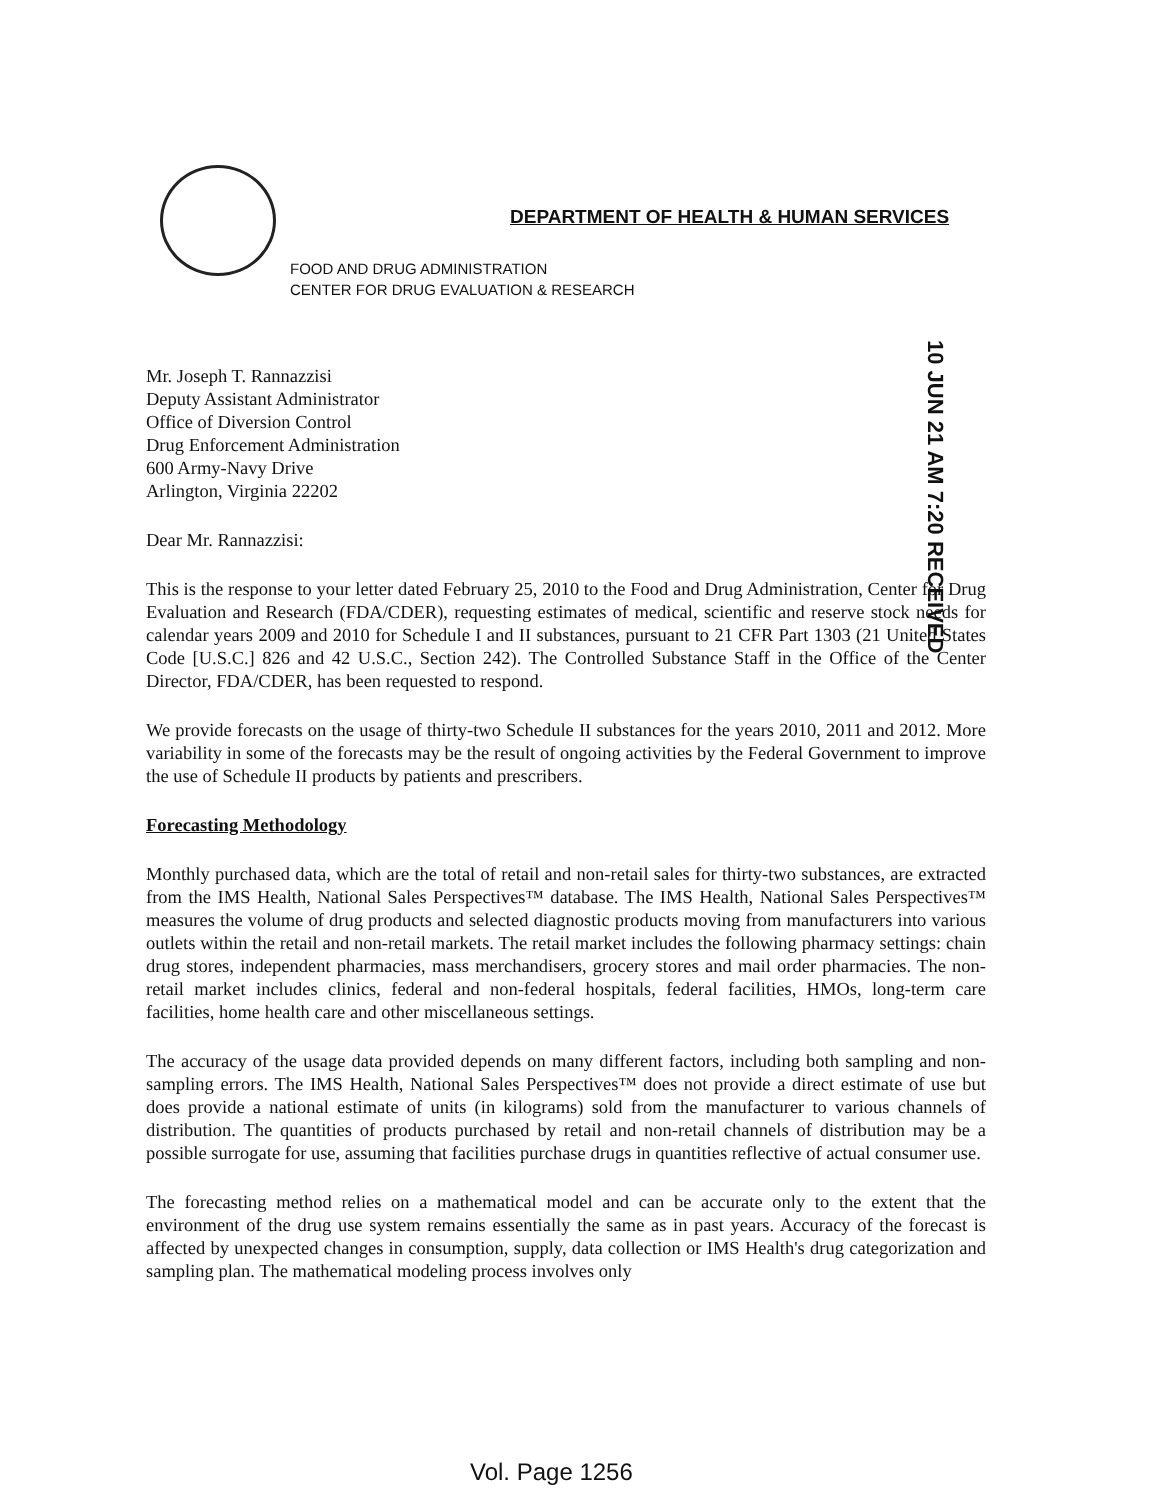DEPARTMENT OF HEALTH & HUMAN SERVICES
FOOD AND DRUG ADMINISTRATION
CENTER FOR DRUG EVALUATION & RESEARCH
10 JUN 21 AM 7:20 RECEIVED
Mr. Joseph T. Rannazzisi
Deputy Assistant Administrator
Office of Diversion Control
Drug Enforcement Administration
600 Army-Navy Drive
Arlington, Virginia 22202
Dear Mr. Rannazzisi:
This is the response to your letter dated February 25, 2010 to the Food and Drug Administration, Center for Drug Evaluation and Research (FDA/CDER), requesting estimates of medical, scientific and reserve stock needs for calendar years 2009 and 2010 for Schedule I and II substances, pursuant to 21 CFR Part 1303 (21 United States Code [U.S.C.] 826 and 42 U.S.C., Section 242). The Controlled Substance Staff in the Office of the Center Director, FDA/CDER, has been requested to respond.
We provide forecasts on the usage of thirty-two Schedule II substances for the years 2010, 2011 and 2012. More variability in some of the forecasts may be the result of ongoing activities by the Federal Government to improve the use of Schedule II products by patients and prescribers.
Forecasting Methodology
Monthly purchased data, which are the total of retail and non-retail sales for thirty-two substances, are extracted from the IMS Health, National Sales Perspectives™ database. The IMS Health, National Sales Perspectives™ measures the volume of drug products and selected diagnostic products moving from manufacturers into various outlets within the retail and non-retail markets. The retail market includes the following pharmacy settings: chain drug stores, independent pharmacies, mass merchandisers, grocery stores and mail order pharmacies. The non-retail market includes clinics, federal and non-federal hospitals, federal facilities, HMOs, long-term care facilities, home health care and other miscellaneous settings.
The accuracy of the usage data provided depends on many different factors, including both sampling and non-sampling errors. The IMS Health, National Sales Perspectives™ does not provide a direct estimate of use but does provide a national estimate of units (in kilograms) sold from the manufacturer to various channels of distribution. The quantities of products purchased by retail and non-retail channels of distribution may be a possible surrogate for use, assuming that facilities purchase drugs in quantities reflective of actual consumer use.
The forecasting method relies on a mathematical model and can be accurate only to the extent that the environment of the drug use system remains essentially the same as in past years. Accuracy of the forecast is affected by unexpected changes in consumption, supply, data collection or IMS Health's drug categorization and sampling plan. The mathematical modeling process involves only
Vol. Page 1256